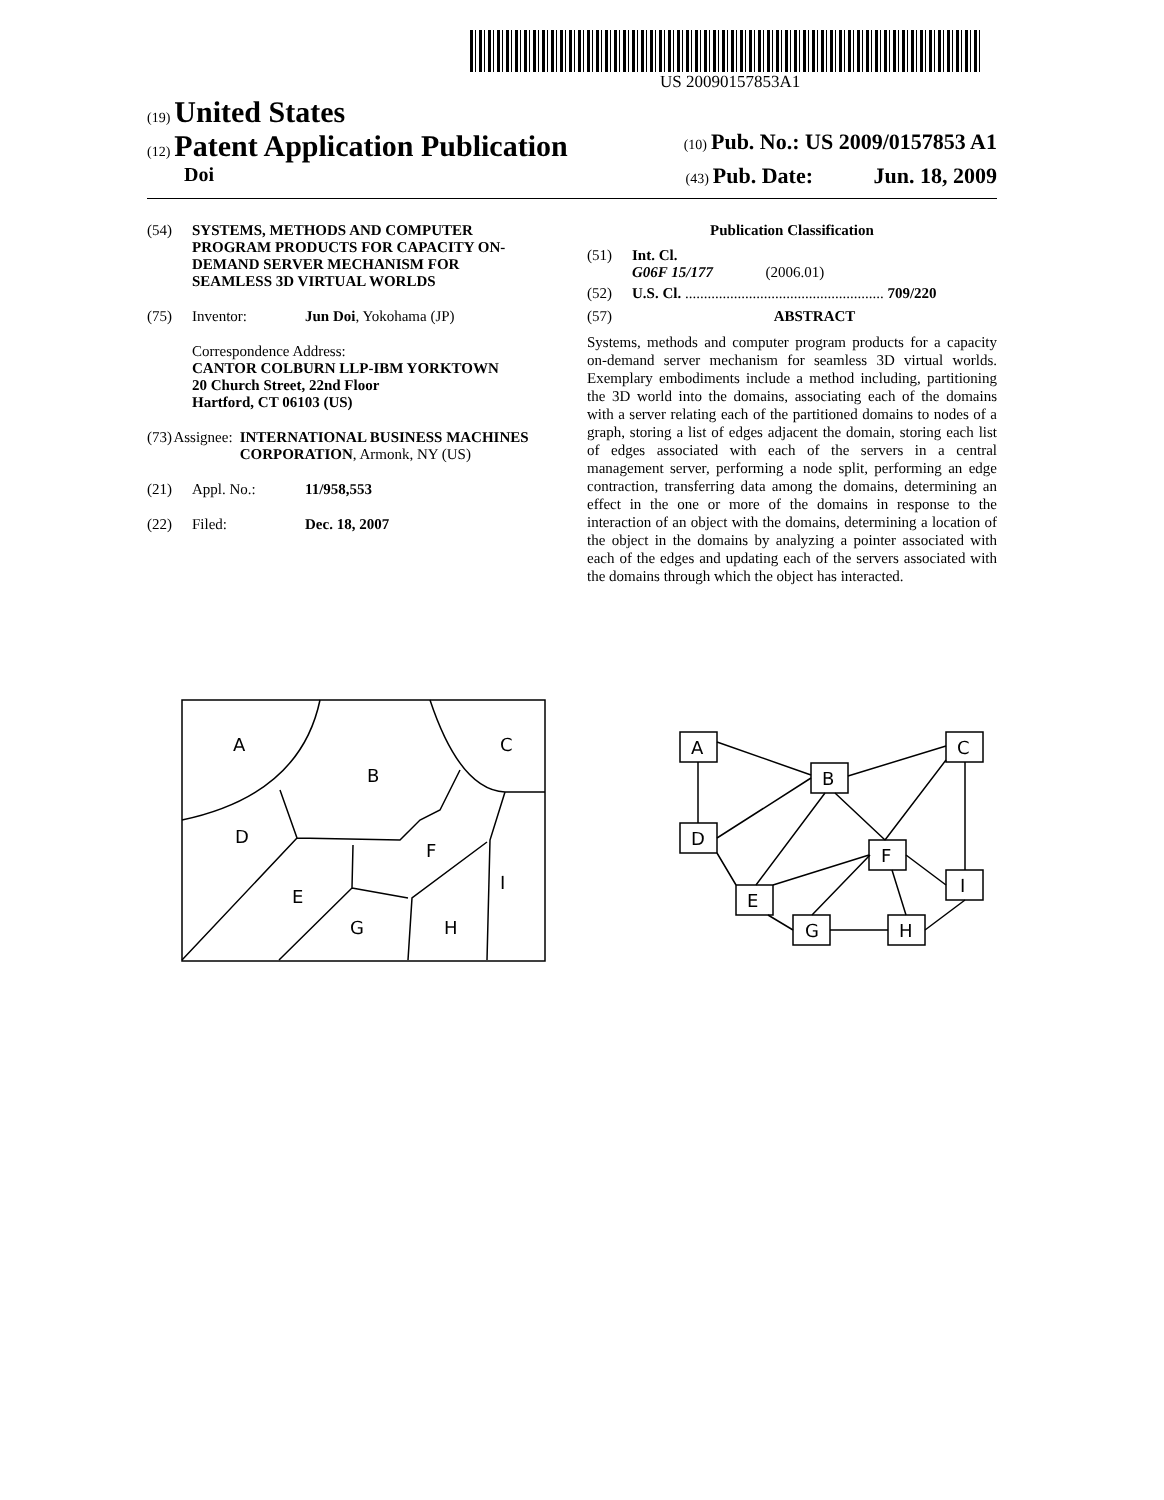US 20090157853A1
(19) United States
(12) Patent Application Publication (10) Pub. No.: US 2009/0157853 A1
Doi (43) Pub. Date: Jun. 18, 2009
(54) SYSTEMS, METHODS AND COMPUTER PROGRAM PRODUCTS FOR CAPACITY ON-DEMAND SERVER MECHANISM FOR SEAMLESS 3D VIRTUAL WORLDS
(75) Inventor: Jun Doi, Yokohama (JP)
Correspondence Address:
CANTOR COLBURN LLP-IBM YORKTOWN
20 Church Street, 22nd Floor
Hartford, CT 06103 (US)
(73) Assignee: INTERNATIONAL BUSINESS MACHINES CORPORATION, Armonk, NY (US)
(21) Appl. No.: 11/958,553
(22) Filed: Dec. 18, 2007
Publication Classification
(51) Int. Cl.
G06F 15/177 (2006.01)
(52) U.S. Cl. ..................................................... 709/220
(57) ABSTRACT
Systems, methods and computer program products for a capacity on-demand server mechanism for seamless 3D virtual worlds. Exemplary embodiments include a method including, partitioning the 3D world into the domains, associating each of the domains with a server relating each of the partitioned domains to nodes of a graph, storing a list of edges adjacent the domain, storing each list of edges associated with each of the servers in a central management server, performing a node split, performing an edge contraction, transferring data among the domains, determining an effect in the one or more of the domains in response to the interaction of an object with the domains, determining a location of the object in the domains by analyzing a pointer associated with each of the edges and updating each of the servers associated with the domains through which the object has interacted.
A
B
C
D
F
E
G
H
I
A
B
C
D
F
E
I
G
H